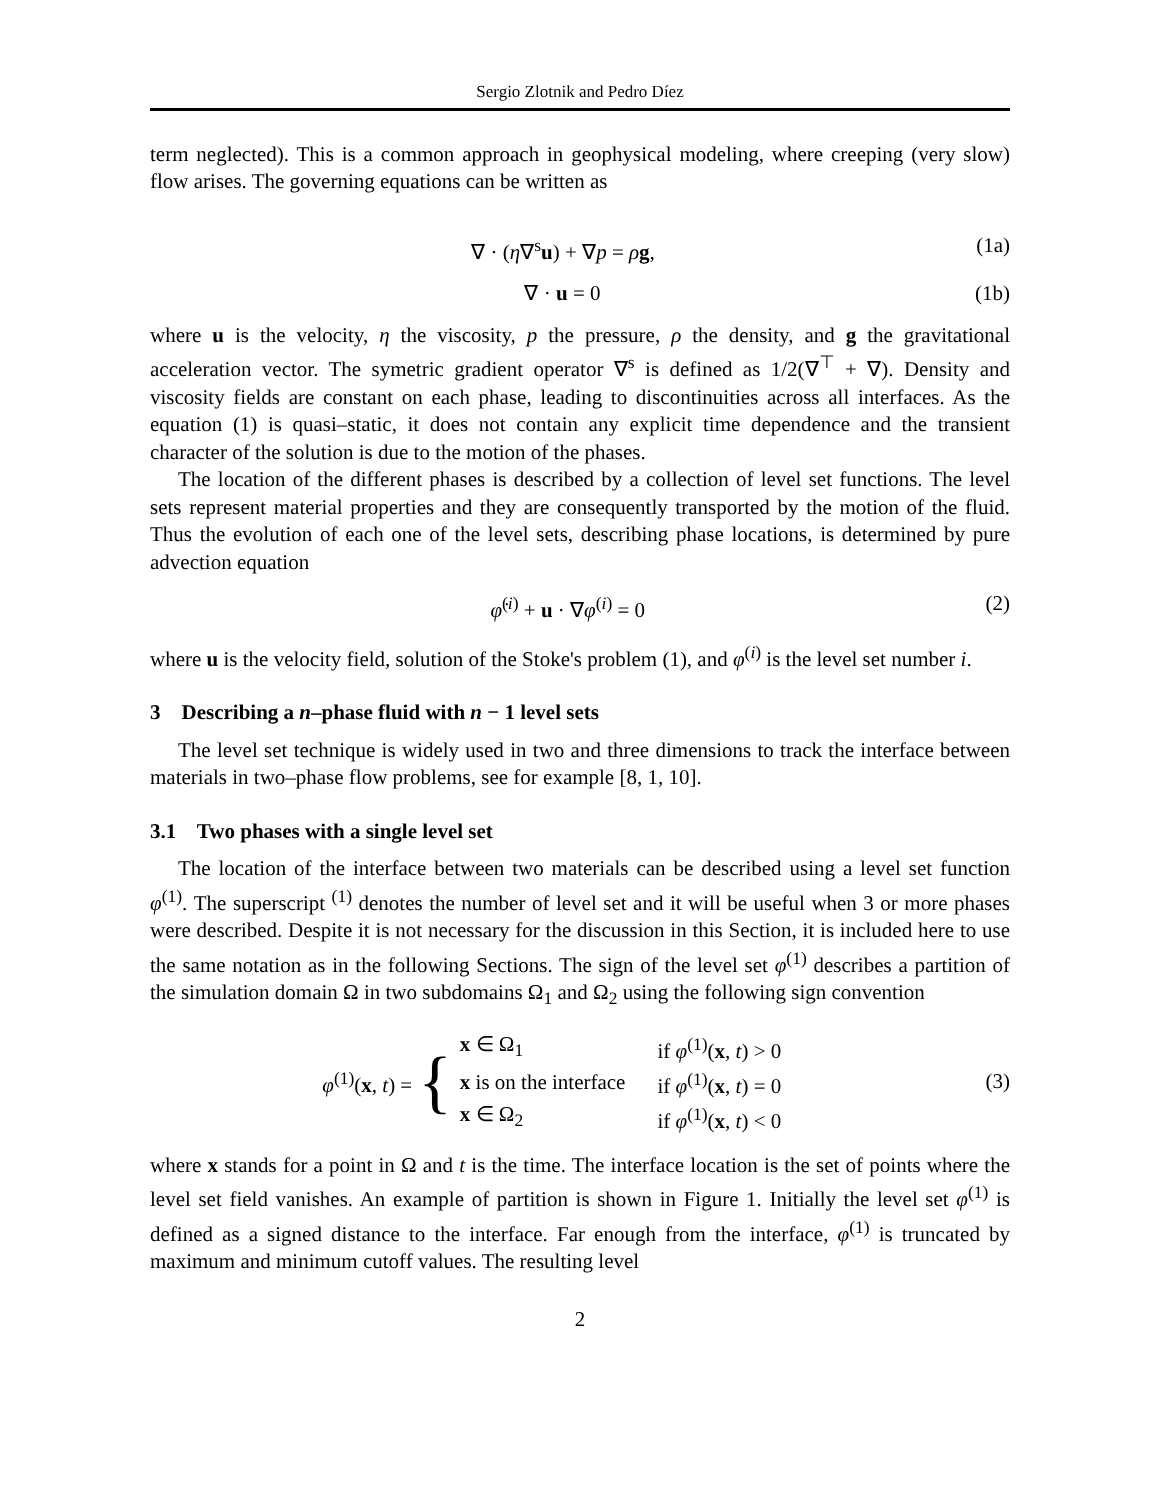Sergio Zlotnik and Pedro Díez
term neglected). This is a common approach in geophysical modeling, where creeping (very slow) flow arises. The governing equations can be written as
∇ · (η∇<sup>s</sup>u) + ∇p = ρg, (1a)
∇ · u = 0 (1b)
where u is the velocity, η the viscosity, p the pressure, ρ the density, and g the gravitational acceleration vector. The symetric gradient operator ∇<sup>s</sup> is defined as 1/2(∇<sup>⊤</sup> + ∇). Density and viscosity fields are constant on each phase, leading to discontinuities across all interfaces. As the equation (1) is quasi–static, it does not contain any explicit time dependence and the transient character of the solution is due to the motion of the phases.
The location of the different phases is described by a collection of level set functions. The level sets represent material properties and they are consequently transported by the motion of the fluid. Thus the evolution of each one of the level sets, describing phase locations, is determined by pure advection equation
φ̇<sup>(i)</sup> + u · ∇φ<sup>(i)</sup> = 0 (2)
where u is the velocity field, solution of the Stoke's problem (1), and φ<sup>(i)</sup> is the level set number i.
3 Describing a n–phase fluid with n − 1 level sets
The level set technique is widely used in two and three dimensions to track the interface between materials in two–phase flow problems, see for example [8, 1, 10].
3.1 Two phases with a single level set
The location of the interface between two materials can be described using a level set function φ<sup>(1)</sup>. The superscript <sup>(1)</sup> denotes the number of level set and it will be useful when 3 or more phases were described. Despite it is not necessary for the discussion in this Section, it is included here to use the same notation as in the following Sections. The sign of the level set φ<sup>(1)</sup> describes a partition of the simulation domain Ω in two subdomains Ω<sub>1</sub> and Ω<sub>2</sub> using the following sign convention
φ<sup>(1)</sup>(x, t) = {
| x ∈ Ω<sub>1</sub> | if φ<sup>(1)</sup>( x , t ) > 0 |
| x is on the interface | if φ<sup>(1)</sup>( x , t ) = 0 |
| x ∈ Ω<sub>2</sub> | if φ<sup>(1)</sup>( x , t ) < 0 |
(3)
where x stands for a point in Ω and t is the time. The interface location is the set of points where the level set field vanishes. An example of partition is shown in Figure 1. Initially the level set φ<sup>(1)</sup> is defined as a signed distance to the interface. Far enough from the interface, φ<sup>(1)</sup> is truncated by maximum and minimum cutoff values. The resulting level
2